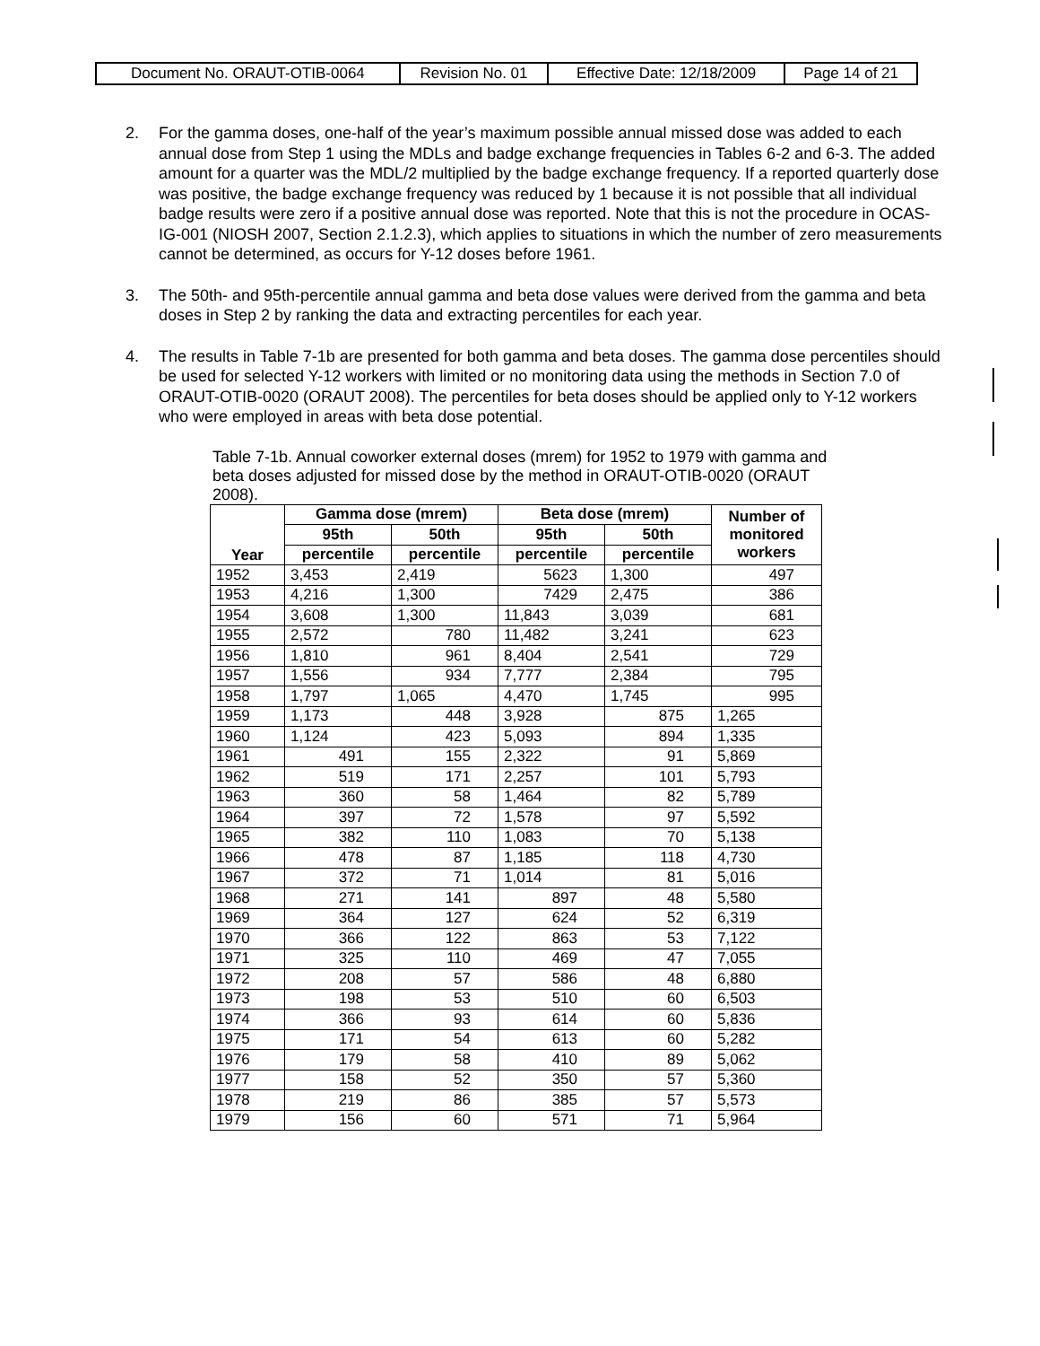| Document No. ORAUT-OTIB-0064 | Revision No. 01 | Effective Date: 12/18/2009 | Page 14 of 21 |
2. For the gamma doses, one-half of the year’s maximum possible annual missed dose was added to each annual dose from Step 1 using the MDLs and badge exchange frequencies in Tables 6-2 and 6-3. The added amount for a quarter was the MDL/2 multiplied by the badge exchange frequency. If a reported quarterly dose was positive, the badge exchange frequency was reduced by 1 because it is not possible that all individual badge results were zero if a positive annual dose was reported. Note that this is not the procedure in OCAS-IG-001 (NIOSH 2007, Section 2.1.2.3), which applies to situations in which the number of zero measurements cannot be determined, as occurs for Y-12 doses before 1961.
3. The 50th- and 95th-percentile annual gamma and beta dose values were derived from the gamma and beta doses in Step 2 by ranking the data and extracting percentiles for each year.
4. The results in Table 7-1b are presented for both gamma and beta doses. The gamma dose percentiles should be used for selected Y-12 workers with limited or no monitoring data using the methods in Section 7.0 of ORAUT-OTIB-0020 (ORAUT 2008). The percentiles for beta doses should be applied only to Y-12 workers who were employed in areas with beta dose potential.
Table 7-1b. Annual coworker external doses (mrem) for 1952 to 1979 with gamma and beta doses adjusted for missed dose by the method in ORAUT-OTIB-0020 (ORAUT 2008).
| Year | Gamma dose (mrem) | | Beta dose (mrem) | | Number of monitored workers |
| --- | --- | --- | --- | --- | --- |
| | 95th | 50th | 95th | 50th | |
| | percentile | percentile | percentile | percentile | |
| 1952 | 3,453 | 2,419 | 5623 | 1,300 | 497 |
| 1953 | 4,216 | 1,300 | 7429 | 2,475 | 386 |
| 1954 | 3,608 | 1,300 | 11,843 | 3,039 | 681 |
| 1955 | 2,572 | 780 | 11,482 | 3,241 | 623 |
| 1956 | 1,810 | 961 | 8,404 | 2,541 | 729 |
| 1957 | 1,556 | 934 | 7,777 | 2,384 | 795 |
| 1958 | 1,797 | 1,065 | 4,470 | 1,745 | 995 |
| 1959 | 1,173 | 448 | 3,928 | 875 | 1,265 |
| 1960 | 1,124 | 423 | 5,093 | 894 | 1,335 |
| 1961 | 491 | 155 | 2,322 | 91 | 5,869 |
| 1962 | 519 | 171 | 2,257 | 101 | 5,793 |
| 1963 | 360 | 58 | 1,464 | 82 | 5,789 |
| 1964 | 397 | 72 | 1,578 | 97 | 5,592 |
| 1965 | 382 | 110 | 1,083 | 70 | 5,138 |
| 1966 | 478 | 87 | 1,185 | 118 | 4,730 |
| 1967 | 372 | 71 | 1,014 | 81 | 5,016 |
| 1968 | 271 | 141 | 897 | 48 | 5,580 |
| 1969 | 364 | 127 | 624 | 52 | 6,319 |
| 1970 | 366 | 122 | 863 | 53 | 7,122 |
| 1971 | 325 | 110 | 469 | 47 | 7,055 |
| 1972 | 208 | 57 | 586 | 48 | 6,880 |
| 1973 | 198 | 53 | 510 | 60 | 6,503 |
| 1974 | 366 | 93 | 614 | 60 | 5,836 |
| 1975 | 171 | 54 | 613 | 60 | 5,282 |
| 1976 | 179 | 58 | 410 | 89 | 5,062 |
| 1977 | 158 | 52 | 350 | 57 | 5,360 |
| 1978 | 219 | 86 | 385 | 57 | 5,573 |
| 1979 | 156 | 60 | 571 | 71 | 5,964 |